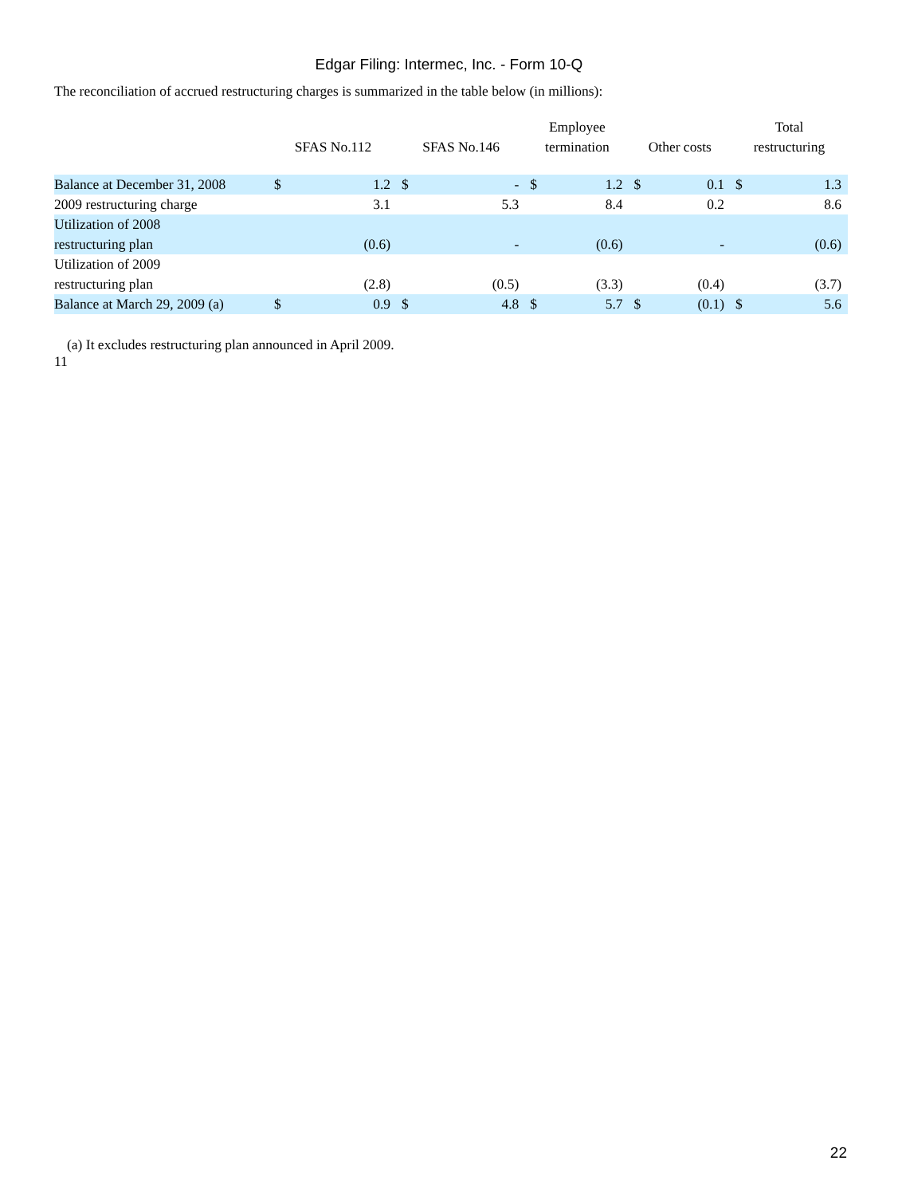Edgar Filing: Intermec, Inc. - Form 10-Q
The reconciliation of accrued restructuring charges is summarized in the table below (in millions):
| | SFAS No.112 | | SFAS No.146 | | Employee termination | | Other costs | | Total restructuring | |
| --- | --- | --- | --- | --- | --- | --- | --- | --- | --- | --- |
| Balance at December 31, 2008 | $ | 1.2 | $ | - | $ | 1.2 | $ | 0.1 | $ | 1.3 |
| 2009 restructuring charge | | 3.1 | | 5.3 | | 8.4 | | 0.2 | | 8.6 |
| Utilization of 2008 restructuring plan | | (0.6) | | - | | (0.6) | | - | | (0.6) |
| Utilization of 2009 restructuring plan | | (2.8) | | (0.5) | | (3.3) | | (0.4) | | (3.7) |
| Balance at March 29, 2009 (a) | $ | 0.9 | $ | 4.8 | $ | 5.7 | $ | (0.1) | $ | 5.6 |
(a) It excludes restructuring plan announced in April 2009.
11
22